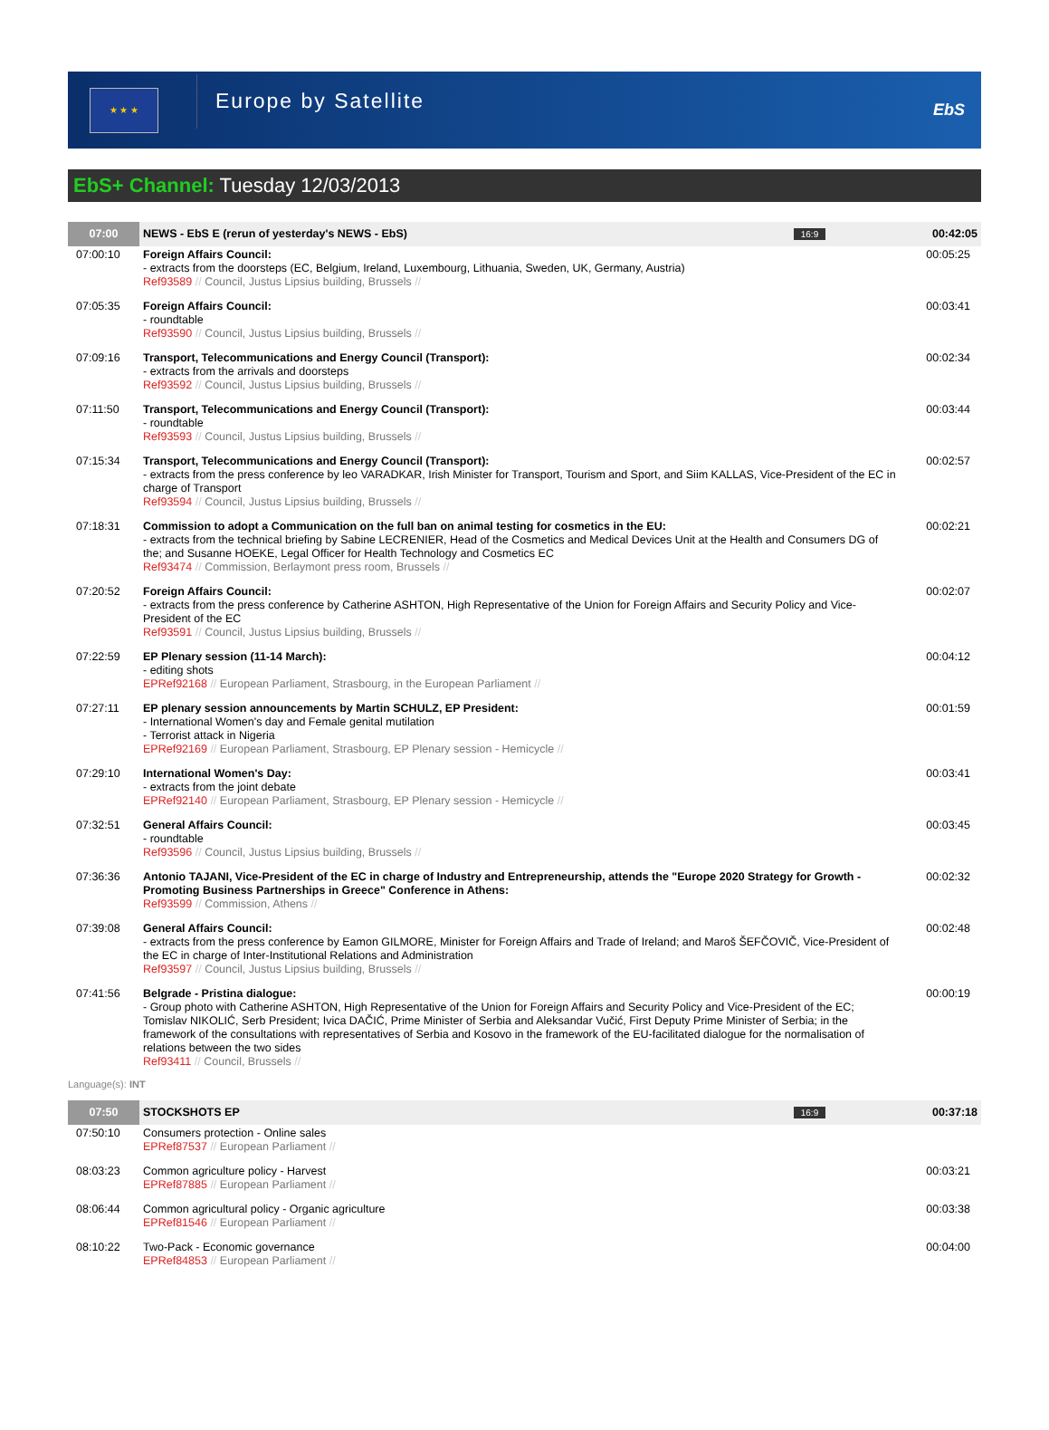★ ★ ★
Europe by Satellite
EbS
EbS+ Channel: Tuesday 12/03/2013
| 07:00 | NEWS - EbS E (rerun of yesterday's NEWS - EbS) | 16:9 | 00:42:05 |
| 07:00:10 | Foreign Affairs Council: - extracts from the doorsteps (EC, Belgium, Ireland, Luxembourg, Lithuania, Sweden, UK, Germany, Austria) Ref93589 // Council, Justus Lipsius building, Brussels // | | 00:05:25 |
| 07:05:35 | Foreign Affairs Council: - roundtable Ref93590 // Council, Justus Lipsius building, Brussels // | | 00:03:41 |
| 07:09:16 | Transport, Telecommunications and Energy Council (Transport): - extracts from the arrivals and doorsteps Ref93592 // Council, Justus Lipsius building, Brussels // | | 00:02:34 |
| 07:11:50 | Transport, Telecommunications and Energy Council (Transport): - roundtable Ref93593 // Council, Justus Lipsius building, Brussels // | | 00:03:44 |
| 07:15:34 | Transport, Telecommunications and Energy Council (Transport): - extracts from the press conference by leo VARADKAR, Irish Minister for Transport, Tourism and Sport, and Siim KALLAS, Vice-President of the EC in charge of Transport Ref93594 // Council, Justus Lipsius building, Brussels // | | 00:02:57 |
| 07:18:31 | Commission to adopt a Communication on the full ban on animal testing for cosmetics in the EU: - extracts from the technical briefing by Sabine LECRENIER, Head of the Cosmetics and Medical Devices Unit at the Health and Consumers DG of the; and Susanne HOEKE, Legal Officer for Health Technology and Cosmetics EC Ref93474 // Commission, Berlaymont press room, Brussels // | | 00:02:21 |
| 07:20:52 | Foreign Affairs Council: - extracts from the press conference by Catherine ASHTON, High Representative of the Union for Foreign Affairs and Security Policy and Vice-President of the EC Ref93591 // Council, Justus Lipsius building, Brussels // | | 00:02:07 |
| 07:22:59 | EP Plenary session (11-14 March): - editing shots EPRef92168 // European Parliament, Strasbourg, in the European Parliament // | | 00:04:12 |
| 07:27:11 | EP plenary session announcements by Martin SCHULZ, EP President: - International Women's day and Female genital mutilation - Terrorist attack in Nigeria EPRef92169 // European Parliament, Strasbourg, EP Plenary session - Hemicycle // | | 00:01:59 |
| 07:29:10 | International Women's Day: - extracts from the joint debate EPRef92140 // European Parliament, Strasbourg, EP Plenary session - Hemicycle // | | 00:03:41 |
| 07:32:51 | General Affairs Council: - roundtable Ref93596 // Council, Justus Lipsius building, Brussels // | | 00:03:45 |
| 07:36:36 | Antonio TAJANI, Vice-President of the EC in charge of Industry and Entrepreneurship, attends the "Europe 2020 Strategy for Growth - Promoting Business Partnerships in Greece" Conference in Athens: Ref93599 // Commission, Athens // | | 00:02:32 |
| 07:39:08 | General Affairs Council: - extracts from the press conference by Eamon GILMORE, Minister for Foreign Affairs and Trade of Ireland; and Maroš ŠEFČOVIČ, Vice-President of the EC in charge of Inter-Institutional Relations and Administration Ref93597 // Council, Justus Lipsius building, Brussels // | | 00:02:48 |
| 07:41:56 | Belgrade - Pristina dialogue: - Group photo with Catherine ASHTON, High Representative of the Union for Foreign Affairs and Security Policy and Vice-President of the EC; Tomislav NIKOLIĆ, Serb President; Ivica DAČIĆ, Prime Minister of Serbia and Aleksandar Vučić, First Deputy Prime Minister of Serbia; in the framework of the consultations with representatives of Serbia and Kosovo in the framework of the EU-facilitated dialogue for the normalisation of relations between the two sides Ref93411 // Council, Brussels // | | 00:00:19 |
| Language(s): INT | | | |
| 07:50 | STOCKSHOTS EP | 16:9 | 00:37:18 |
| 07:50:10 | Consumers protection - Online sales EPRef87537 // European Parliament // | | |
| 08:03:23 | Common agriculture policy - Harvest EPRef87885 // European Parliament // | | 00:03:21 |
| 08:06:44 | Common agricultural policy - Organic agriculture EPRef81546 // European Parliament // | | 00:03:38 |
| 08:10:22 | Two-Pack - Economic governance EPRef84853 // European Parliament // | | 00:04:00 |